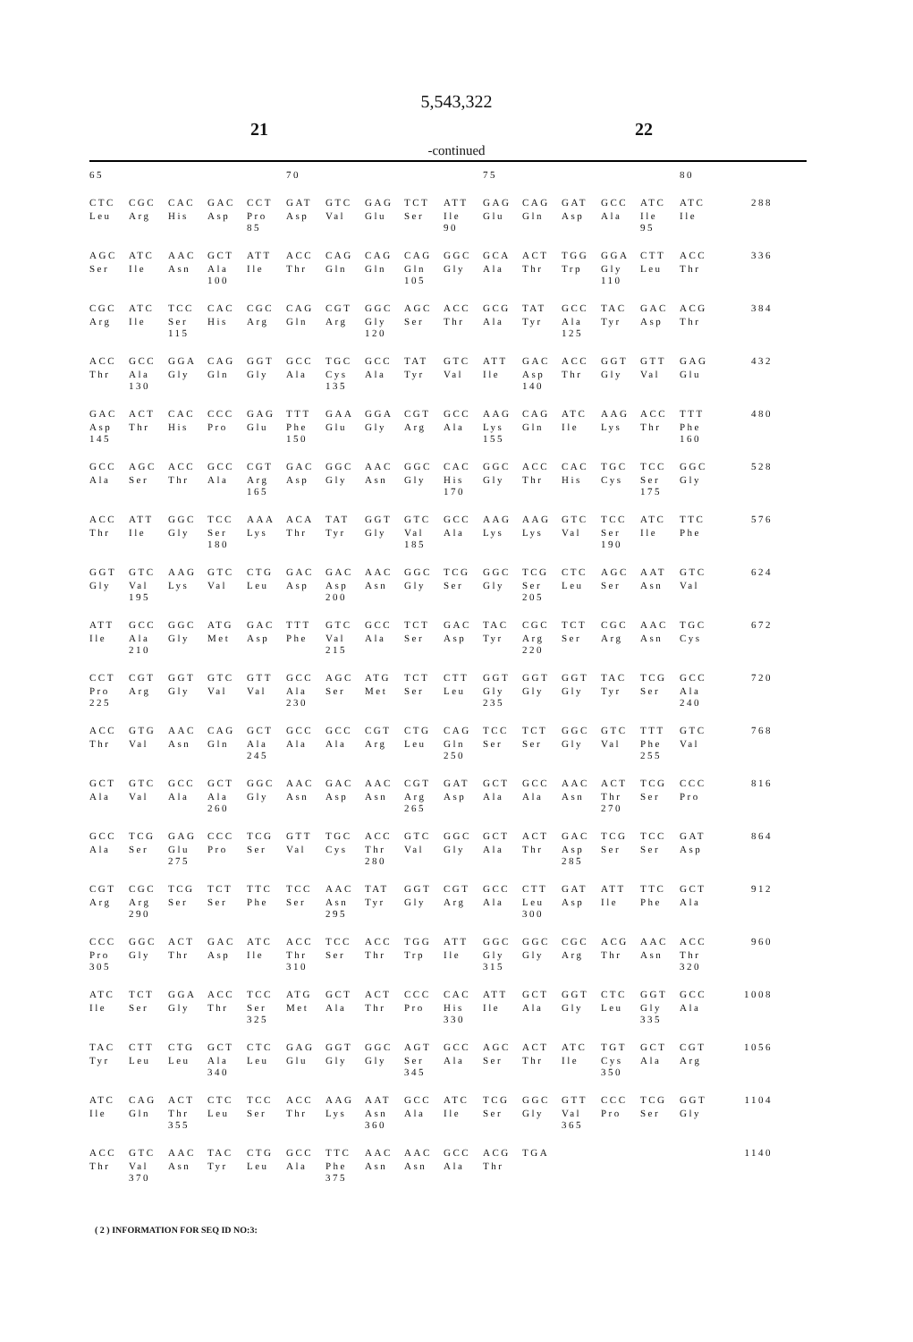5,543,322
21 22
-continued
| 65 | | | | | 70 | | | | | 75 | | | | | 80 | |
| CTC | CGC | CAC | GAC | CCT | GAT | GTC | GAG | TCT | ATT | GAG | CAG | GAT | GCC | ATC | ATC | 288 |
| Leu | Arg | His | Asp | Pro | Asp | Val | Glu | Ser | Ile | Glu | Gln | Asp | Ala | Ile | Ile | |
| | | | | 85 | | | | | 90 | | | | | 95 | | |
| AGC | ATC | AAC | GCT | ATT | ACC | CAG | CAG | CAG | GGC | GCA | ACT | TGG | GGA | CTT | ACC | 336 |
| Ser | Ile | Asn | Ala | Ile | Thr | Gln | Gln | Gln | Gly | Ala | Thr | Trp | Gly | Leu | Thr | |
| | | | 100 | | | | | 105 | | | | | 110 | | | |
| CGC | ATC | TCC | CAC | CGC | CAG | CGT | GGC | AGC | ACC | GCG | TAT | GCC | TAC | GAC | ACG | 384 |
| Arg | Ile | Ser | His | Arg | Gln | Arg | Gly | Ser | Thr | Ala | Tyr | Ala | Tyr | Asp | Thr | |
| | | 115 | | | | | 120 | | | | | 125 | | | | |
| ACC | GCC | GGA | CAG | GGT | GCC | TGC | GCC | TAT | GTC | ATT | GAC | ACC | GGT | GTT | GAG | 432 |
| Thr | Ala | Gly | Gln | Gly | Ala | Cys | Ala | Tyr | Val | Ile | Asp | Thr | Gly | Val | Glu | |
| | 130 | | | | | 135 | | | | | 140 | | | | | |
| GAC | ACT | CAC | CCC | GAG | TTT | GAA | GGA | CGT | GCC | AAG | CAG | ATC | AAG | ACC | TTT | 480 |
| Asp | Thr | His | Pro | Glu | Phe | Glu | Gly | Arg | Ala | Lys | Gln | Ile | Lys | Thr | Phe | |
| 145 | | | | | 150 | | | | | 155 | | | | | 160 | |
| GCC | AGC | ACC | GCC | CGT | GAC | GGC | AAC | GGC | CAC | GGC | ACC | CAC | TGC | TCC | GGC | 528 |
| Ala | Ser | Thr | Ala | Arg | Asp | Gly | Asn | Gly | His | Gly | Thr | His | Cys | Ser | Gly | |
| | | | | 165 | | | | | 170 | | | | | 175 | | |
| ACC | ATT | GGC | TCC | AAA | ACA | TAT | GGT | GTC | GCC | AAG | AAG | GTC | TCC | ATC | TTC | 576 |
| Thr | Ile | Gly | Ser | Lys | Thr | Tyr | Gly | Val | Ala | Lys | Lys | Val | Ser | Ile | Phe | |
| | | | 180 | | | | | 185 | | | | | 190 | | | |
| GGT | GTC | AAG | GTC | CTG | GAC | GAC | AAC | GGC | TCG | GGC | TCG | CTC | AGC | AAT | GTC | 624 |
| Gly | Val | Lys | Val | Leu | Asp | Asp | Asn | Gly | Ser | Gly | Ser | Leu | Ser | Asn | Val | |
| | 195 | | | | | 200 | | | | | 205 | | | | | |
| ATT | GCC | GGC | ATG | GAC | TTT | GTC | GCC | TCT | GAC | TAC | CGC | TCT | CGC | AAC | TGC | 672 |
| Ile | Ala | Gly | Met | Asp | Phe | Val | Ala | Ser | Asp | Tyr | Arg | Ser | Arg | Asn | Cys | |
| | 210 | | | | | 215 | | | | | 220 | | | | | |
| CCT | CGT | GGT | GTC | GTT | GCC | AGC | ATG | TCT | CTT | GGT | GGT | GGT | TAC | TCG | GCC | 720 |
| Pro | Arg | Gly | Val | Val | Ala | Ser | Met | Ser | Leu | Gly | Gly | Gly | Tyr | Ser | Ala | |
| 225 | | | | | 230 | | | | | 235 | | | | | 240 | |
| ACC | GTG | AAC | CAG | GCT | GCC | GCC | CGT | CTG | CAG | TCC | TCT | GGC | GTC | TTT | GTC | 768 |
| Thr | Val | Asn | Gln | Ala | Ala | Ala | Arg | Leu | Gln | Ser | Ser | Gly | Val | Phe | Val | |
| | | | | 245 | | | | | 250 | | | | | 255 | | |
| GCT | GTC | GCC | GCT | GGC | AAC | GAC | AAC | CGT | GAT | GCT | GCC | AAC | ACT | TCG | CCC | 816 |
| Ala | Val | Ala | Ala | Gly | Asn | Asp | Asn | Arg | Asp | Ala | Ala | Asn | Thr | Ser | Pro | |
| | | | 260 | | | | | 265 | | | | | 270 | | | |
| GCC | TCG | GAG | CCC | TCG | GTT | TGC | ACC | GTC | GGC | GCT | ACT | GAC | TCG | TCC | GAT | 864 |
| Ala | Ser | Glu | Pro | Ser | Val | Cys | Thr | Val | Gly | Ala | Thr | Asp | Ser | Ser | Asp | |
| | | 275 | | | | | 280 | | | | | 285 | | | | |
| CGT | CGC | TCG | TCT | TTC | TCC | AAC | TAT | GGT | CGT | GCC | CTT | GAT | ATT | TTC | GCT | 912 |
| Arg | Arg | Ser | Ser | Phe | Ser | Asn | Tyr | Gly | Arg | Ala | Leu | Asp | Ile | Phe | Ala | |
| | 290 | | | | | 295 | | | | | 300 | | | | | |
| CCC | GGC | ACT | GAC | ATC | ACC | TCC | ACC | TGG | ATT | GGC | GGC | CGC | ACG | AAC | ACC | 960 |
| Pro | Gly | Thr | Asp | Ile | Thr | Ser | Thr | Trp | Ile | Gly | Gly | Arg | Thr | Asn | Thr | |
| 305 | | | | | 310 | | | | | 315 | | | | | 320 | |
| ATC | TCT | GGA | ACC | TCC | ATG | GCT | ACT | CCC | CAC | ATT | GCT | GGT | CTC | GGT | GCC | 1008 |
| Ile | Ser | Gly | Thr | Ser | Met | Ala | Thr | Pro | His | Ile | Ala | Gly | Leu | Gly | Ala | |
| | | | | 325 | | | | | 330 | | | | | 335 | | |
| TAC | CTT | CTG | GCT | CTC | GAG | GGT | GGC | AGT | GCC | AGC | ACT | ATC | TGT | GCT | CGT | 1056 |
| Tyr | Leu | Leu | Ala | Leu | Glu | Gly | Gly | Ser | Ala | Ser | Thr | Ile | Cys | Ala | Arg | |
| | | | 340 | | | | | 345 | | | | | 350 | | | |
| ATC | CAG | ACT | CTC | TCC | ACC | AAG | AAT | GCC | ATC | TCG | GGC | GTT | CCC | TCG | GGT | 1104 |
| Ile | Gln | Thr | Leu | Ser | Thr | Lys | Asn | Ala | Ile | Ser | Gly | Val | Pro | Ser | Gly | |
| | | 355 | | | | | 360 | | | | | 365 | | | | |
| ACC | GTC | AAC | TAC | CTG | GCC | TTC | AAC | AAC | GCC | ACG | TGA | | | | | 1140 |
| Thr | Val | Asn | Tyr | Leu | Ala | Phe | Asn | Asn | Ala | Thr | | | | | | |
| | 370 | | | | | 375 | | | | | | | | | | |
( 2 ) INFORMATION FOR SEQ ID NO:3: